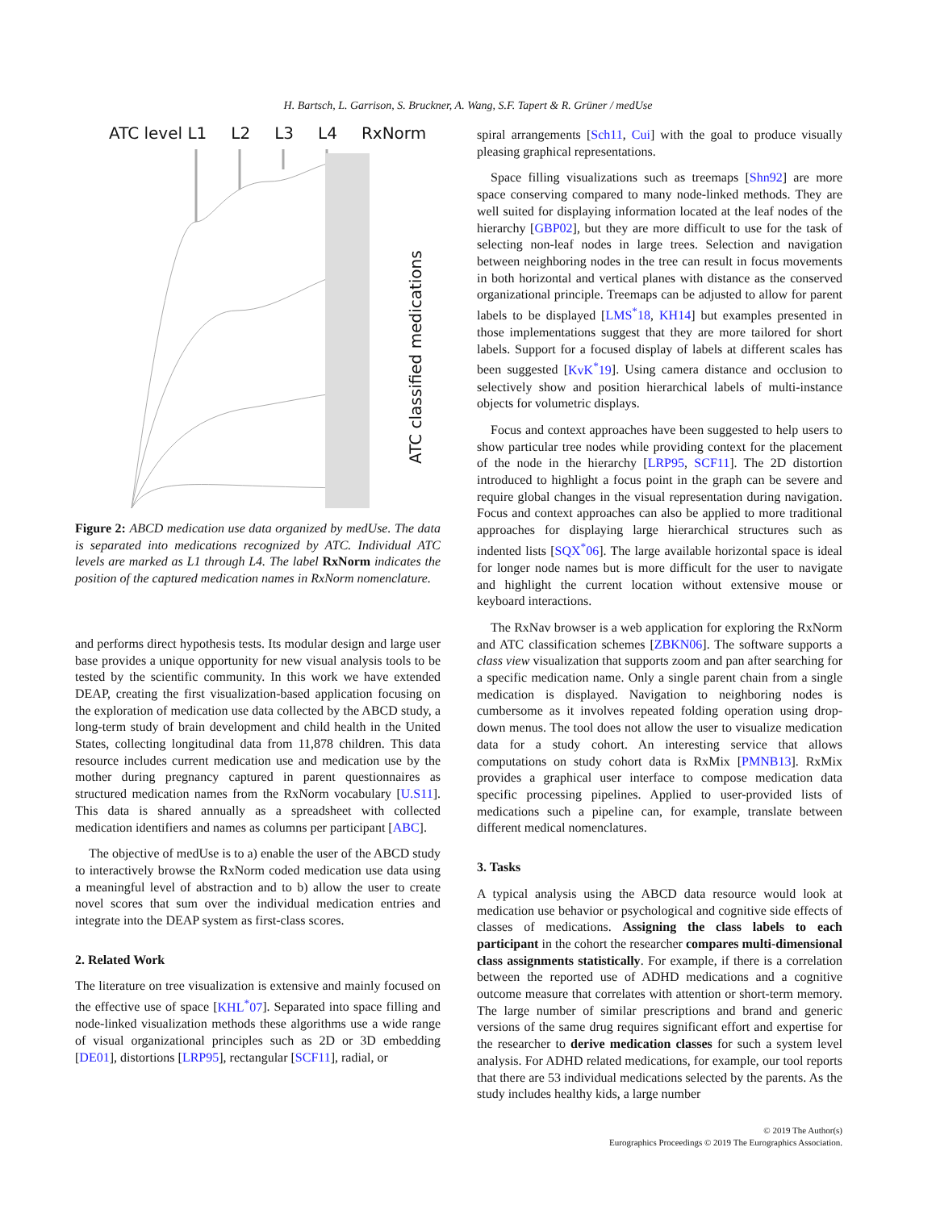H. Bartsch, L. Garrison, S. Bruckner, A. Wang, S.F. Tapert & R. Grüner / medUse
ATC level L1 L2 L3 L4 RxNorm
ATC classified medications
Figure 2: ABCD medication use data organized by medUse. The data is separated into medications recognized by ATC. Individual ATC levels are marked as L1 through L4. The label RxNorm indicates the position of the captured medication names in RxNorm nomenclature.
and performs direct hypothesis tests. Its modular design and large user base provides a unique opportunity for new visual analysis tools to be tested by the scientific community. In this work we have extended DEAP, creating the first visualization-based application focusing on the exploration of medication use data collected by the ABCD study, a long-term study of brain development and child health in the United States, collecting longitudinal data from 11,878 children. This data resource includes current medication use and medication use by the mother during pregnancy captured in parent questionnaires as structured medication names from the RxNorm vocabulary [U.S11]. This data is shared annually as a spreadsheet with collected medication identifiers and names as columns per participant [ABC].
The objective of medUse is to a) enable the user of the ABCD study to interactively browse the RxNorm coded medication use data using a meaningful level of abstraction and to b) allow the user to create novel scores that sum over the individual medication entries and integrate into the DEAP system as first-class scores.
2. Related Work
The literature on tree visualization is extensive and mainly focused on the effective use of space [KHL<sup>*</sup>07]. Separated into space filling and node-linked visualization methods these algorithms use a wide range of visual organizational principles such as 2D or 3D embedding [DE01], distortions [LRP95], rectangular [SCF11], radial, or
spiral arrangements [Sch11, Cui] with the goal to produce visually pleasing graphical representations.
Space filling visualizations such as treemaps [Shn92] are more space conserving compared to many node-linked methods. They are well suited for displaying information located at the leaf nodes of the hierarchy [GBP02], but they are more difficult to use for the task of selecting non-leaf nodes in large trees. Selection and navigation between neighboring nodes in the tree can result in focus movements in both horizontal and vertical planes with distance as the conserved organizational principle. Treemaps can be adjusted to allow for parent labels to be displayed [LMS<sup>*</sup>18, KH14] but examples presented in those implementations suggest that they are more tailored for short labels. Support for a focused display of labels at different scales has been suggested [KvK<sup>*</sup>19]. Using camera distance and occlusion to selectively show and position hierarchical labels of multi-instance objects for volumetric displays.
Focus and context approaches have been suggested to help users to show particular tree nodes while providing context for the placement of the node in the hierarchy [LRP95, SCF11]. The 2D distortion introduced to highlight a focus point in the graph can be severe and require global changes in the visual representation during navigation. Focus and context approaches can also be applied to more traditional approaches for displaying large hierarchical structures such as indented lists [SQX<sup>*</sup>06]. The large available horizontal space is ideal for longer node names but is more difficult for the user to navigate and highlight the current location without extensive mouse or keyboard interactions.
The RxNav browser is a web application for exploring the RxNorm and ATC classification schemes [ZBKN06]. The software supports a class view visualization that supports zoom and pan after searching for a specific medication name. Only a single parent chain from a single medication is displayed. Navigation to neighboring nodes is cumbersome as it involves repeated folding operation using drop-down menus. The tool does not allow the user to visualize medication data for a study cohort. An interesting service that allows computations on study cohort data is RxMix [PMNB13]. RxMix provides a graphical user interface to compose medication data specific processing pipelines. Applied to user-provided lists of medications such a pipeline can, for example, translate between different medical nomenclatures.
3. Tasks
A typical analysis using the ABCD data resource would look at medication use behavior or psychological and cognitive side effects of classes of medications. Assigning the class labels to each participant in the cohort the researcher compares multi-dimensional class assignments statistically. For example, if there is a correlation between the reported use of ADHD medications and a cognitive outcome measure that correlates with attention or short-term memory. The large number of similar prescriptions and brand and generic versions of the same drug requires significant effort and expertise for the researcher to derive medication classes for such a system level analysis. For ADHD related medications, for example, our tool reports that there are 53 individual medications selected by the parents. As the study includes healthy kids, a large number
© 2019 The Author(s)
Eurographics Proceedings © 2019 The Eurographics Association.